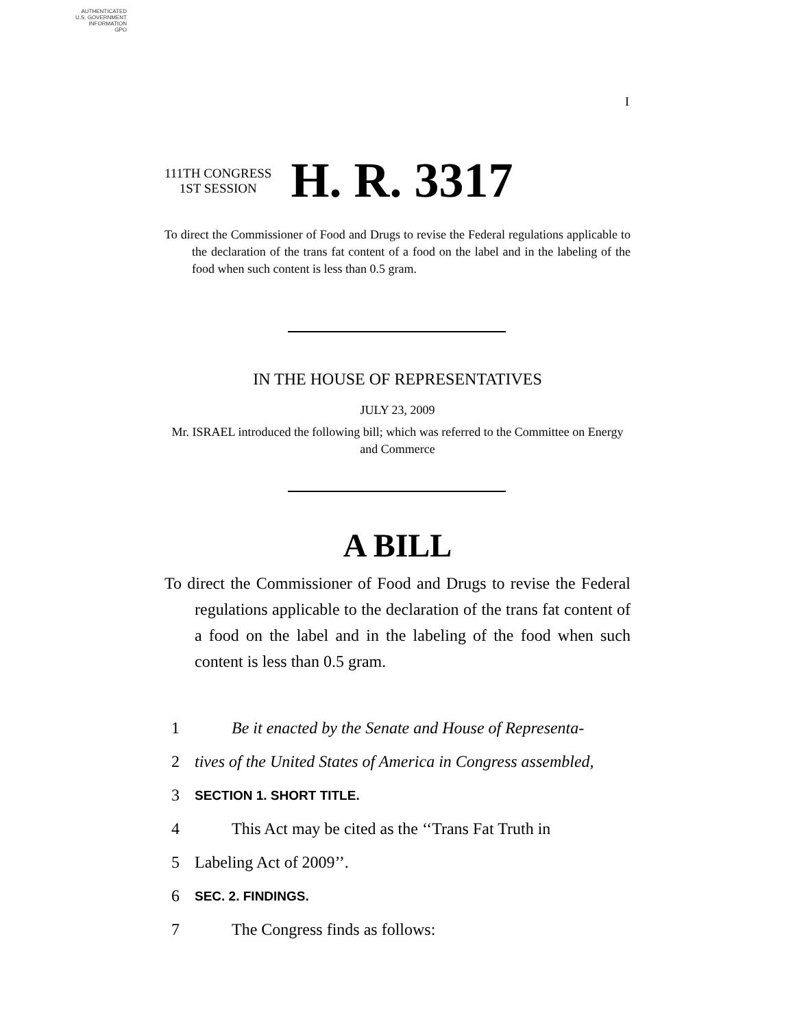AUTHENTICATED
U.S. GOVERNMENT
INFORMATION
GPO
I
111TH CONGRESS
1ST SESSION
H. R. 3317
To direct the Commissioner of Food and Drugs to revise the Federal regulations applicable to the declaration of the trans fat content of a food on the label and in the labeling of the food when such content is less than 0.5 gram.
IN THE HOUSE OF REPRESENTATIVES
JULY 23, 2009
Mr. ISRAEL introduced the following bill; which was referred to the Committee on Energy and Commerce
A BILL
To direct the Commissioner of Food and Drugs to revise the Federal regulations applicable to the declaration of the trans fat content of a food on the label and in the labeling of the food when such content is less than 0.5 gram.
1 Be it enacted by the Senate and House of Representa-
2 tives of the United States of America in Congress assembled,
3 SECTION 1. SHORT TITLE.
4 This Act may be cited as the ‘‘Trans Fat Truth in
5 Labeling Act of 2009’’.
6 SEC. 2. FINDINGS.
7 The Congress finds as follows: